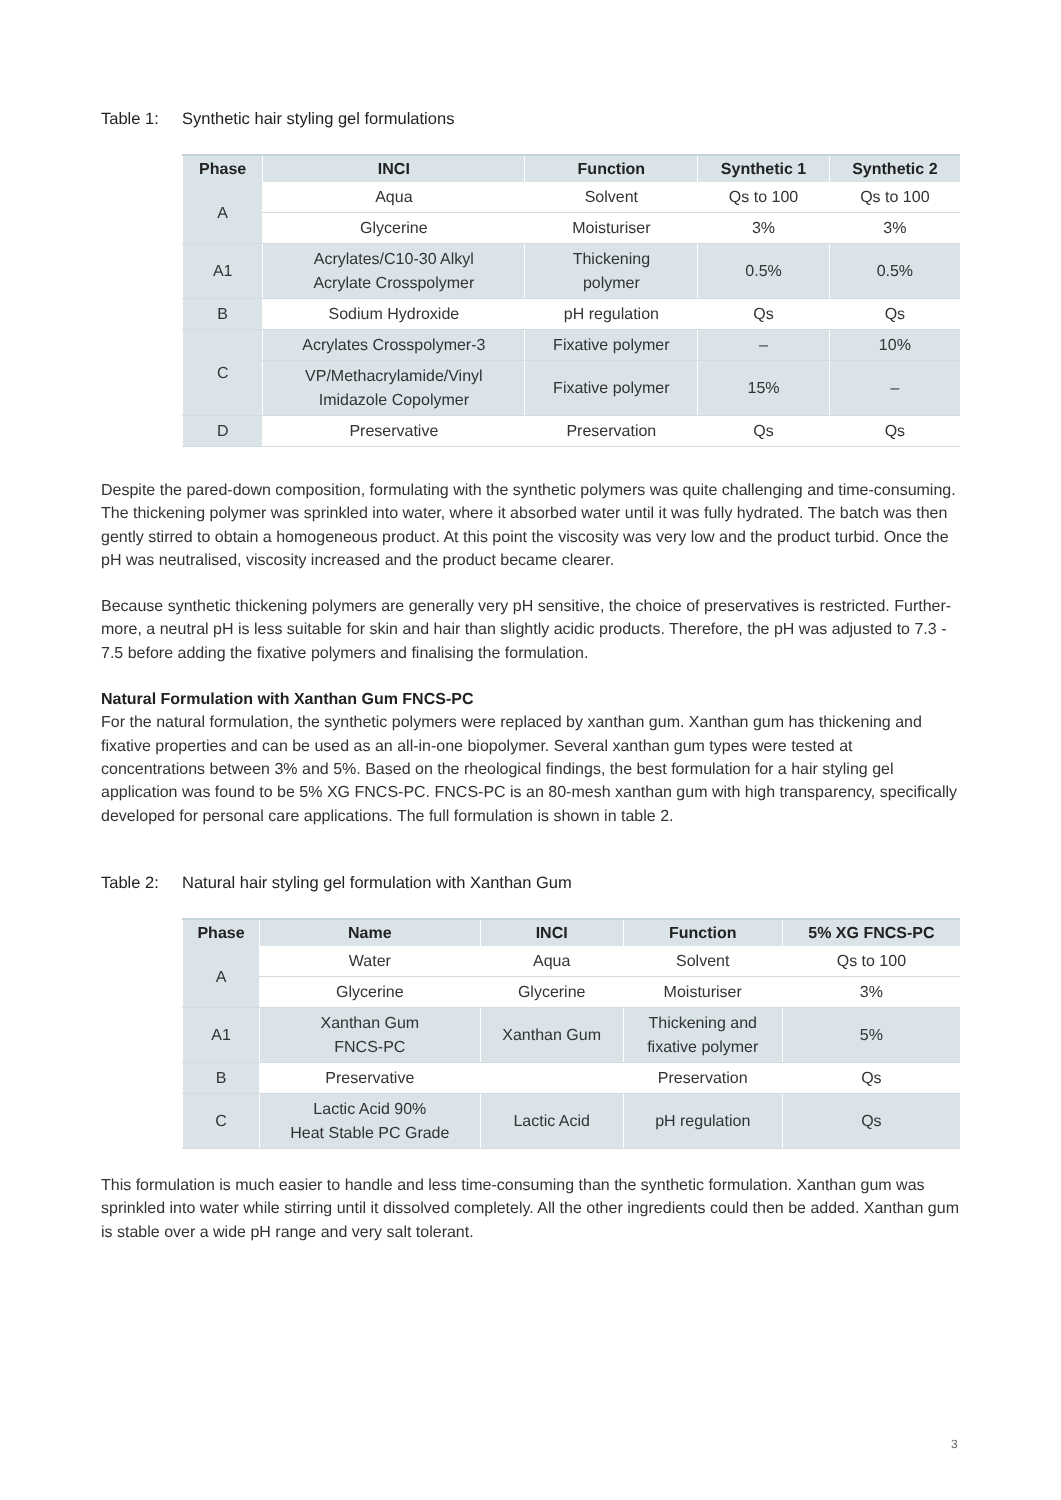Table 1: Synthetic hair styling gel formulations
| Phase | INCI | Function | Synthetic 1 | Synthetic 2 |
| --- | --- | --- | --- | --- |
| A | Aqua | Solvent | Qs to 100 | Qs to 100 |
| | Glycerine | Moisturiser | 3% | 3% |
| A1 | Acrylates/C10-30 Alkyl Acrylate Crosspolymer | Thickening polymer | 0.5% | 0.5% |
| B | Sodium Hydroxide | pH regulation | Qs | Qs |
| C | Acrylates Crosspolymer-3 | Fixative polymer | – | 10% |
| | VP/Methacrylamide/Vinyl Imidazole Copolymer | Fixative polymer | 15% | – |
| D | Preservative | Preservation | Qs | Qs |
Despite the pared-down composition, formulating with the synthetic polymers was quite challenging and time-consuming. The thickening polymer was sprinkled into water, where it absorbed water until it was fully hydrated. The batch was then gently stirred to obtain a homogeneous product. At this point the viscosity was very low and the product turbid. Once the pH was neutralised, viscosity increased and the product became clearer.
Because synthetic thickening polymers are generally very pH sensitive, the choice of preservatives is restricted. Further-more, a neutral pH is less suitable for skin and hair than slightly acidic products. Therefore, the pH was adjusted to 7.3 - 7.5 before adding the fixative polymers and finalising the formulation.
Natural Formulation with Xanthan Gum FNCS-PC
For the natural formulation, the synthetic polymers were replaced by xanthan gum. Xanthan gum has thickening and fixative properties and can be used as an all-in-one biopolymer. Several xanthan gum types were tested at concentrations between 3% and 5%. Based on the rheological findings, the best formulation for a hair styling gel application was found to be 5% XG FNCS-PC. FNCS-PC is an 80-mesh xanthan gum with high transparency, specifically developed for personal care applications. The full formulation is shown in table 2.
Table 2: Natural hair styling gel formulation with Xanthan Gum
| Phase | Name | INCI | Function | 5% XG FNCS-PC |
| --- | --- | --- | --- | --- |
| A | Water | Aqua | Solvent | Qs to 100 |
| | Glycerine | Glycerine | Moisturiser | 3% |
| A1 | Xanthan Gum FNCS-PC | Xanthan Gum | Thickening and fixative polymer | 5% |
| B | Preservative | | Preservation | Qs |
| C | Lactic Acid 90% Heat Stable PC Grade | Lactic Acid | pH regulation | Qs |
This formulation is much easier to handle and less time-consuming than the synthetic formulation. Xanthan gum was sprinkled into water while stirring until it dissolved completely. All the other ingredients could then be added. Xanthan gum is stable over a wide pH range and very salt tolerant.
3